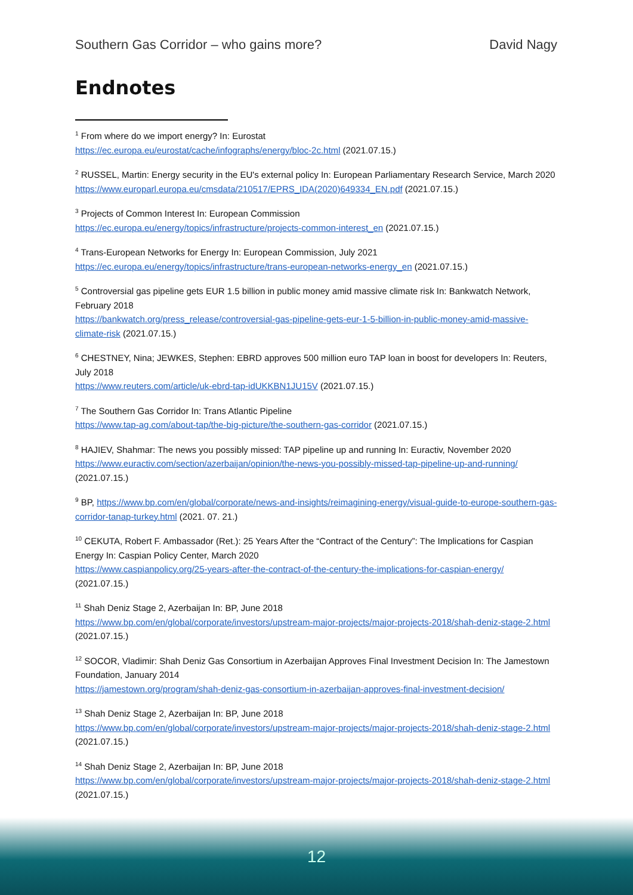Southern Gas Corridor – who gains more? David Nagy
Endnotes
<sup>1</sup> From where do we import energy? In: Eurostat
https://ec.europa.eu/eurostat/cache/infographs/energy/bloc-2c.html (2021.07.15.)
<sup>2</sup> RUSSEL, Martin: Energy security in the EU's external policy In: European Parliamentary Research Service, March 2020
https://www.europarl.europa.eu/cmsdata/210517/EPRS_IDA(2020)649334_EN.pdf (2021.07.15.)
<sup>3</sup> Projects of Common Interest In: European Commission
https://ec.europa.eu/energy/topics/infrastructure/projects-common-interest_en (2021.07.15.)
<sup>4</sup> Trans-European Networks for Energy In: European Commission, July 2021
https://ec.europa.eu/energy/topics/infrastructure/trans-european-networks-energy_en (2021.07.15.)
<sup>5</sup> Controversial gas pipeline gets EUR 1.5 billion in public money amid massive climate risk In: Bankwatch Network, February 2018
https://bankwatch.org/press_release/controversial-gas-pipeline-gets-eur-1-5-billion-in-public-money-amid-massive-climate-risk (2021.07.15.)
<sup>6</sup> CHESTNEY, Nina; JEWKES, Stephen: EBRD approves 500 million euro TAP loan in boost for developers In: Reuters, July 2018
https://www.reuters.com/article/uk-ebrd-tap-idUKKBN1JU15V (2021.07.15.)
<sup>7</sup> The Southern Gas Corridor In: Trans Atlantic Pipeline
https://www.tap-ag.com/about-tap/the-big-picture/the-southern-gas-corridor (2021.07.15.)
<sup>8</sup> HAJIEV, Shahmar: The news you possibly missed: TAP pipeline up and running In: Euractiv, November 2020 https://www.euractiv.com/section/azerbaijan/opinion/the-news-you-possibly-missed-tap-pipeline-up-and-running/ (2021.07.15.)
<sup>9</sup> BP, https://www.bp.com/en/global/corporate/news-and-insights/reimagining-energy/visual-guide-to-europe-southern-gas-corridor-tanap-turkey.html (2021. 07. 21.)
<sup>10</sup> CEKUTA, Robert F. Ambassador (Ret.): 25 Years After the “Contract of the Century”: The Implications for Caspian Energy In: Caspian Policy Center, March 2020
https://www.caspianpolicy.org/25-years-after-the-contract-of-the-century-the-implications-for-caspian-energy/ (2021.07.15.)
<sup>11</sup> Shah Deniz Stage 2, Azerbaijan In: BP, June 2018
https://www.bp.com/en/global/corporate/investors/upstream-major-projects/major-projects-2018/shah-deniz-stage-2.html (2021.07.15.)
<sup>12</sup> SOCOR, Vladimir: Shah Deniz Gas Consortium in Azerbaijan Approves Final Investment Decision In: The Jamestown Foundation, January 2014
https://jamestown.org/program/shah-deniz-gas-consortium-in-azerbaijan-approves-final-investment-decision/
<sup>13</sup> Shah Deniz Stage 2, Azerbaijan In: BP, June 2018
https://www.bp.com/en/global/corporate/investors/upstream-major-projects/major-projects-2018/shah-deniz-stage-2.html (2021.07.15.)
<sup>14</sup> Shah Deniz Stage 2, Azerbaijan In: BP, June 2018
https://www.bp.com/en/global/corporate/investors/upstream-major-projects/major-projects-2018/shah-deniz-stage-2.html (2021.07.15.)
12